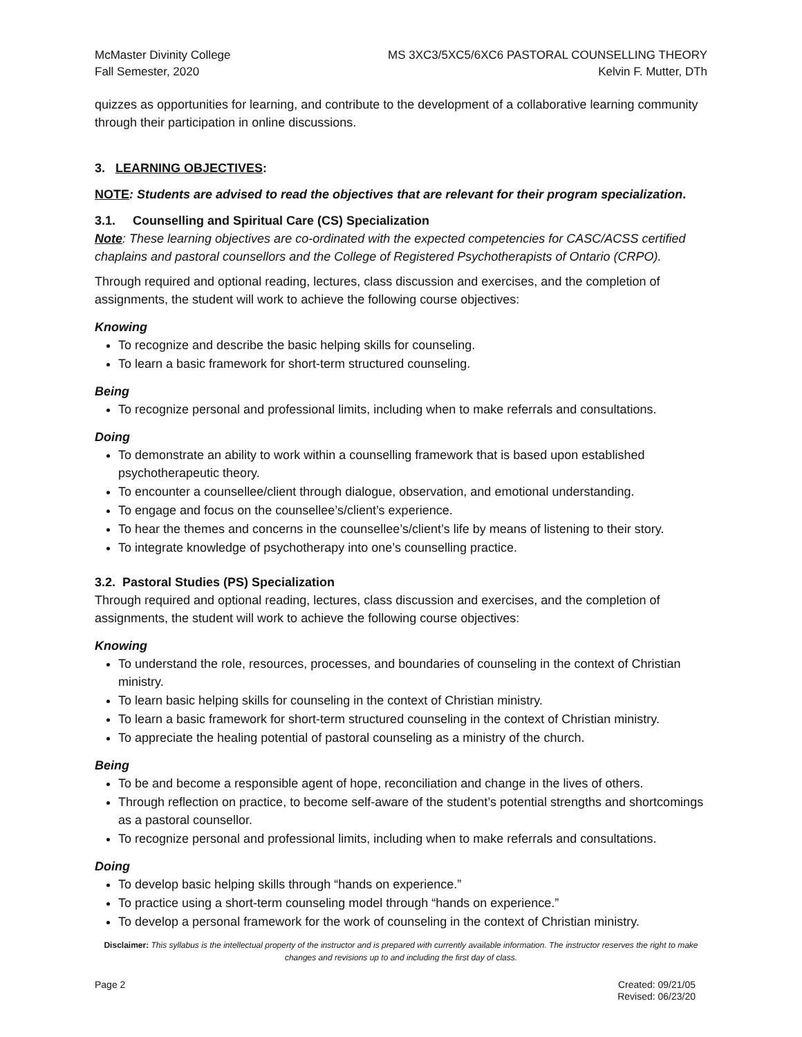McMaster Divinity College
Fall Semester, 2020
MS 3XC3/5XC5/6XC6 PASTORAL COUNSELLING THEORY
Kelvin F. Mutter, DTh
quizzes as opportunities for learning, and contribute to the development of a collaborative learning community through their participation in online discussions.
3. LEARNING OBJECTIVES:
NOTE: Students are advised to read the objectives that are relevant for their program specialization.
3.1. Counselling and Spiritual Care (CS) Specialization
Note: These learning objectives are co-ordinated with the expected competencies for CASC/ACSS certified chaplains and pastoral counsellors and the College of Registered Psychotherapists of Ontario (CRPO).
Through required and optional reading, lectures, class discussion and exercises, and the completion of assignments, the student will work to achieve the following course objectives:
Knowing
To recognize and describe the basic helping skills for counseling.
To learn a basic framework for short-term structured counseling.
Being
To recognize personal and professional limits, including when to make referrals and consultations.
Doing
To demonstrate an ability to work within a counselling framework that is based upon established psychotherapeutic theory.
To encounter a counsellee/client through dialogue, observation, and emotional understanding.
To engage and focus on the counsellee’s/client’s experience.
To hear the themes and concerns in the counsellee’s/client’s life by means of listening to their story.
To integrate knowledge of psychotherapy into one’s counselling practice.
3.2. Pastoral Studies (PS) Specialization
Through required and optional reading, lectures, class discussion and exercises, and the completion of assignments, the student will work to achieve the following course objectives:
Knowing
To understand the role, resources, processes, and boundaries of counseling in the context of Christian ministry.
To learn basic helping skills for counseling in the context of Christian ministry.
To learn a basic framework for short-term structured counseling in the context of Christian ministry.
To appreciate the healing potential of pastoral counseling as a ministry of the church.
Being
To be and become a responsible agent of hope, reconciliation and change in the lives of others.
Through reflection on practice, to become self-aware of the student’s potential strengths and shortcomings as a pastoral counsellor.
To recognize personal and professional limits, including when to make referrals and consultations.
Doing
To develop basic helping skills through “hands on experience.”
To practice using a short-term counseling model through “hands on experience.”
To develop a personal framework for the work of counseling in the context of Christian ministry.
Disclaimer: This syllabus is the intellectual property of the instructor and is prepared with currently available information. The instructor reserves the right to make changes and revisions up to and including the first day of class.
Page 2 Created: 09/21/05
Revised: 06/23/20